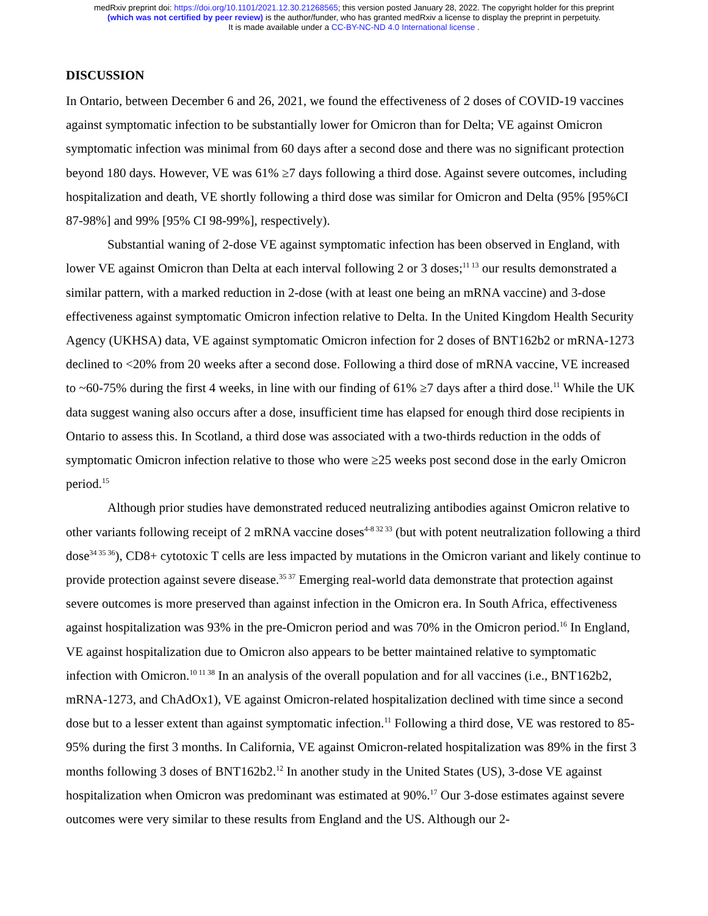medRxiv preprint doi: https://doi.org/10.1101/2021.12.30.21268565; this version posted January 28, 2022. The copyright holder for this preprint
(which was not certified by peer review) is the author/funder, who has granted medRxiv a license to display the preprint in perpetuity.
It is made available under a CC-BY-NC-ND 4.0 International license .
DISCUSSION
In Ontario, between December 6 and 26, 2021, we found the effectiveness of 2 doses of COVID-19 vaccines against symptomatic infection to be substantially lower for Omicron than for Delta; VE against Omicron symptomatic infection was minimal from 60 days after a second dose and there was no significant protection beyond 180 days. However, VE was 61% ≥7 days following a third dose. Against severe outcomes, including hospitalization and death, VE shortly following a third dose was similar for Omicron and Delta (95% [95%CI 87-98%] and 99% [95% CI 98-99%], respectively).
Substantial waning of 2-dose VE against symptomatic infection has been observed in England, with lower VE against Omicron than Delta at each interval following 2 or 3 doses;<sup>11 13</sup> our results demonstrated a similar pattern, with a marked reduction in 2-dose (with at least one being an mRNA vaccine) and 3-dose effectiveness against symptomatic Omicron infection relative to Delta. In the United Kingdom Health Security Agency (UKHSA) data, VE against symptomatic Omicron infection for 2 doses of BNT162b2 or mRNA-1273 declined to <20% from 20 weeks after a second dose. Following a third dose of mRNA vaccine, VE increased to ~60-75% during the first 4 weeks, in line with our finding of 61% ≥7 days after a third dose.<sup>11</sup> While the UK data suggest waning also occurs after a dose, insufficient time has elapsed for enough third dose recipients in Ontario to assess this. In Scotland, a third dose was associated with a two-thirds reduction in the odds of symptomatic Omicron infection relative to those who were ≥25 weeks post second dose in the early Omicron period.<sup>15</sup>
Although prior studies have demonstrated reduced neutralizing antibodies against Omicron relative to other variants following receipt of 2 mRNA vaccine doses<sup>4-8 32 33</sup> (but with potent neutralization following a third dose<sup>34 35 36</sup>), CD8+ cytotoxic T cells are less impacted by mutations in the Omicron variant and likely continue to provide protection against severe disease.<sup>35 37</sup> Emerging real-world data demonstrate that protection against severe outcomes is more preserved than against infection in the Omicron era. In South Africa, effectiveness against hospitalization was 93% in the pre-Omicron period and was 70% in the Omicron period.<sup>16</sup> In England, VE against hospitalization due to Omicron also appears to be better maintained relative to symptomatic infection with Omicron.<sup>10 11 38</sup> In an analysis of the overall population and for all vaccines (i.e., BNT162b2, mRNA-1273, and ChAdOx1), VE against Omicron-related hospitalization declined with time since a second dose but to a lesser extent than against symptomatic infection.<sup>11</sup> Following a third dose, VE was restored to 85-95% during the first 3 months. In California, VE against Omicron-related hospitalization was 89% in the first 3 months following 3 doses of BNT162b2.<sup>12</sup> In another study in the United States (US), 3-dose VE against hospitalization when Omicron was predominant was estimated at 90%.<sup>17</sup> Our 3-dose estimates against severe outcomes were very similar to these results from England and the US. Although our 2-